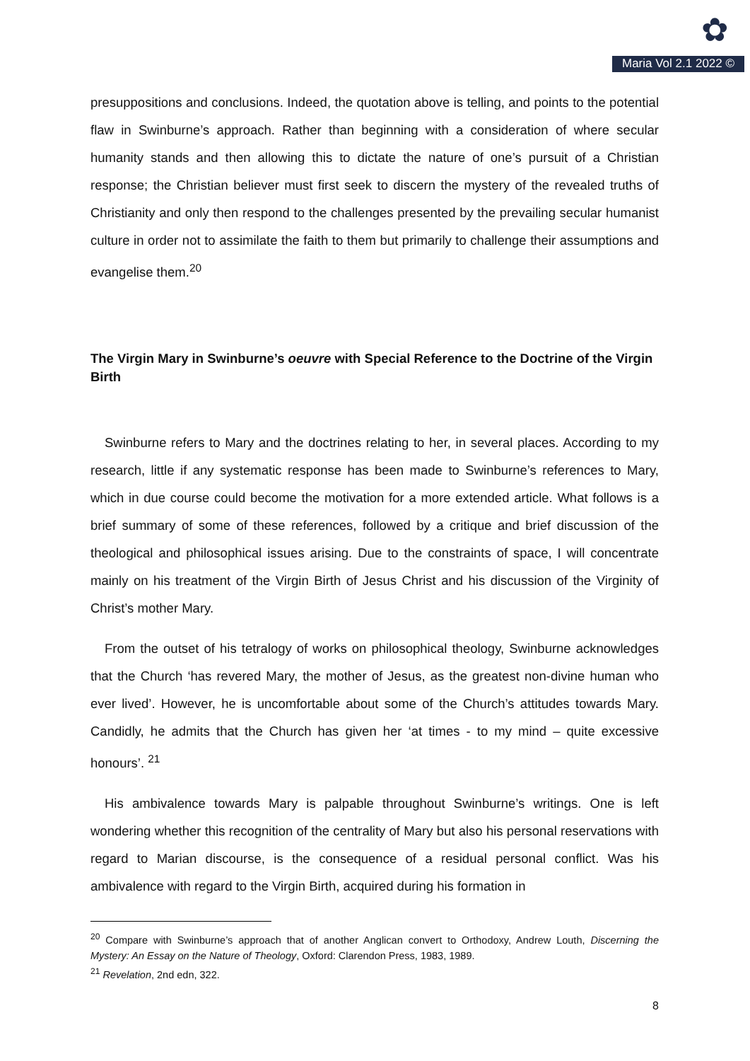✿
Maria Vol 2.1 2022 ©
presuppositions and conclusions. Indeed, the quotation above is telling, and points to the potential flaw in Swinburne’s approach. Rather than beginning with a consideration of where secular humanity stands and then allowing this to dictate the nature of one’s pursuit of a Christian response; the Christian believer must first seek to discern the mystery of the revealed truths of Christianity and only then respond to the challenges presented by the prevailing secular humanist culture in order not to assimilate the faith to them but primarily to challenge their assumptions and evangelise them.<sup>20</sup>
The Virgin Mary in Swinburne’s oeuvre with Special Reference to the Doctrine of the Virgin Birth
Swinburne refers to Mary and the doctrines relating to her, in several places. According to my research, little if any systematic response has been made to Swinburne’s references to Mary, which in due course could become the motivation for a more extended article. What follows is a brief summary of some of these references, followed by a critique and brief discussion of the theological and philosophical issues arising. Due to the constraints of space, I will concentrate mainly on his treatment of the Virgin Birth of Jesus Christ and his discussion of the Virginity of Christ’s mother Mary.
From the outset of his tetralogy of works on philosophical theology, Swinburne acknowledges that the Church ‘has revered Mary, the mother of Jesus, as the greatest non-divine human who ever lived’. However, he is uncomfortable about some of the Church’s attitudes towards Mary. Candidly, he admits that the Church has given her ‘at times - to my mind – quite excessive honours’. <sup>21</sup>
His ambivalence towards Mary is palpable throughout Swinburne’s writings. One is left wondering whether this recognition of the centrality of Mary but also his personal reservations with regard to Marian discourse, is the consequence of a residual personal conflict. Was his ambivalence with regard to the Virgin Birth, acquired during his formation in
<sup>20</sup> Compare with Swinburne’s approach that of another Anglican convert to Orthodoxy, Andrew Louth, Discerning the Mystery: An Essay on the Nature of Theology, Oxford: Clarendon Press, 1983, 1989.
<sup>21</sup> Revelation, 2nd edn, 322.
8